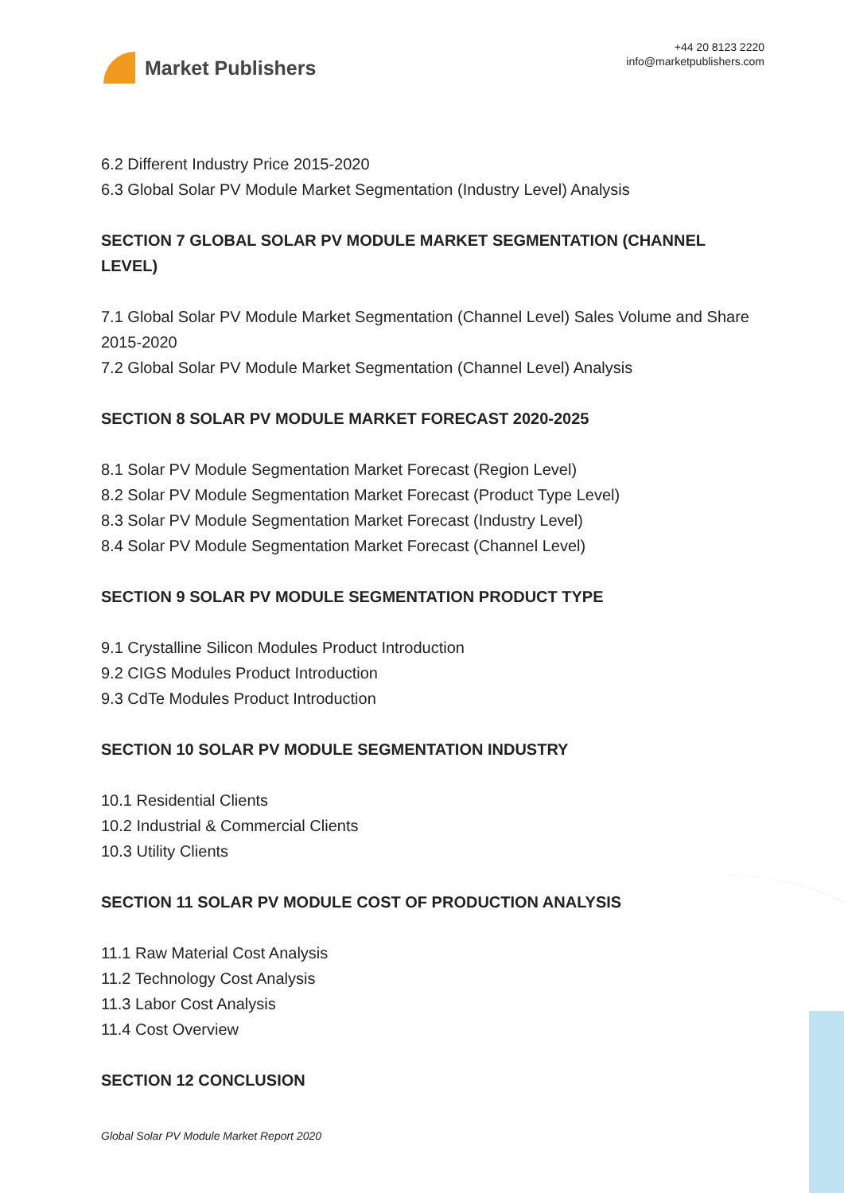Market Publishers
+44 20 8123 2220
info@marketpublishers.com
6.2 Different Industry Price 2015-2020
6.3 Global Solar PV Module Market Segmentation (Industry Level) Analysis
SECTION 7 GLOBAL SOLAR PV MODULE MARKET SEGMENTATION (CHANNEL LEVEL)
7.1 Global Solar PV Module Market Segmentation (Channel Level) Sales Volume and Share 2015-2020
7.2 Global Solar PV Module Market Segmentation (Channel Level) Analysis
SECTION 8 SOLAR PV MODULE MARKET FORECAST 2020-2025
8.1 Solar PV Module Segmentation Market Forecast (Region Level)
8.2 Solar PV Module Segmentation Market Forecast (Product Type Level)
8.3 Solar PV Module Segmentation Market Forecast (Industry Level)
8.4 Solar PV Module Segmentation Market Forecast (Channel Level)
SECTION 9 SOLAR PV MODULE SEGMENTATION PRODUCT TYPE
9.1 Crystalline Silicon Modules Product Introduction
9.2 CIGS Modules Product Introduction
9.3 CdTe Modules Product Introduction
SECTION 10 SOLAR PV MODULE SEGMENTATION INDUSTRY
10.1 Residential Clients
10.2 Industrial & Commercial Clients
10.3 Utility Clients
SECTION 11 SOLAR PV MODULE COST OF PRODUCTION ANALYSIS
11.1 Raw Material Cost Analysis
11.2 Technology Cost Analysis
11.3 Labor Cost Analysis
11.4 Cost Overview
SECTION 12 CONCLUSION
Global Solar PV Module Market Report 2020